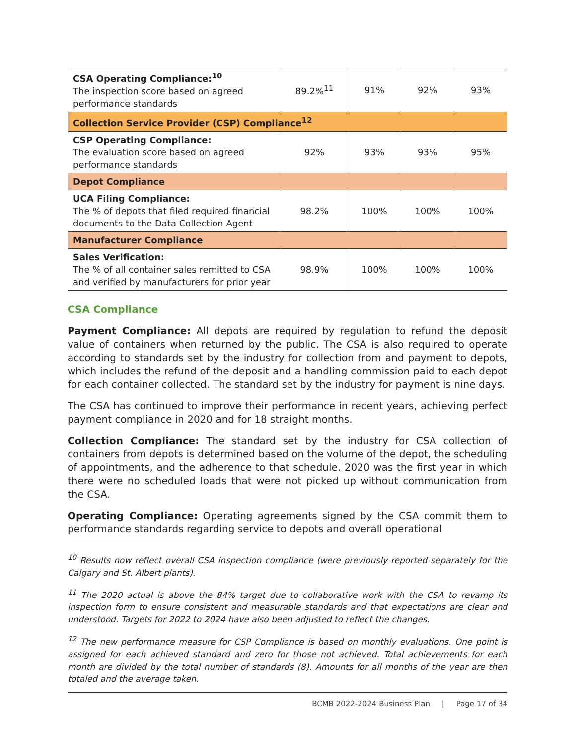| CSA Operating Compliance:<sup>10</sup> The inspection score based on agreed performance standards | 89.2%<sup>11</sup> | 91% | 92% | 93% |
| Collection Service Provider (CSP) Compliance<sup>12</sup> | | | | |
| CSP Operating Compliance: The evaluation score based on agreed performance standards | 92% | 93% | 93% | 95% |
| Depot Compliance | | | | |
| UCA Filing Compliance: The % of depots that filed required financial documents to the Data Collection Agent | 98.2% | 100% | 100% | 100% |
| Manufacturer Compliance | | | | |
| Sales Verification: The % of all container sales remitted to CSA and verified by manufacturers for prior year | 98.9% | 100% | 100% | 100% |
CSA Compliance
Payment Compliance: All depots are required by regulation to refund the deposit value of containers when returned by the public. The CSA is also required to operate according to standards set by the industry for collection from and payment to depots, which includes the refund of the deposit and a handling commission paid to each depot for each container collected. The standard set by the industry for payment is nine days.
The CSA has continued to improve their performance in recent years, achieving perfect payment compliance in 2020 and for 18 straight months.
Collection Compliance: The standard set by the industry for CSA collection of containers from depots is determined based on the volume of the depot, the scheduling of appointments, and the adherence to that schedule. 2020 was the first year in which there were no scheduled loads that were not picked up without communication from the CSA.
Operating Compliance: Operating agreements signed by the CSA commit them to performance standards regarding service to depots and overall operational
<sup>10</sup> Results now reflect overall CSA inspection compliance (were previously reported separately for the Calgary and St. Albert plants).
<sup>11</sup> The 2020 actual is above the 84% target due to collaborative work with the CSA to revamp its inspection form to ensure consistent and measurable standards and that expectations are clear and understood. Targets for 2022 to 2024 have also been adjusted to reflect the changes.
<sup>12</sup> The new performance measure for CSP Compliance is based on monthly evaluations. One point is assigned for each achieved standard and zero for those not achieved. Total achievements for each month are divided by the total number of standards (8). Amounts for all months of the year are then totaled and the average taken.
BCMB 2022-2024 Business Plan | Page 17 of 34